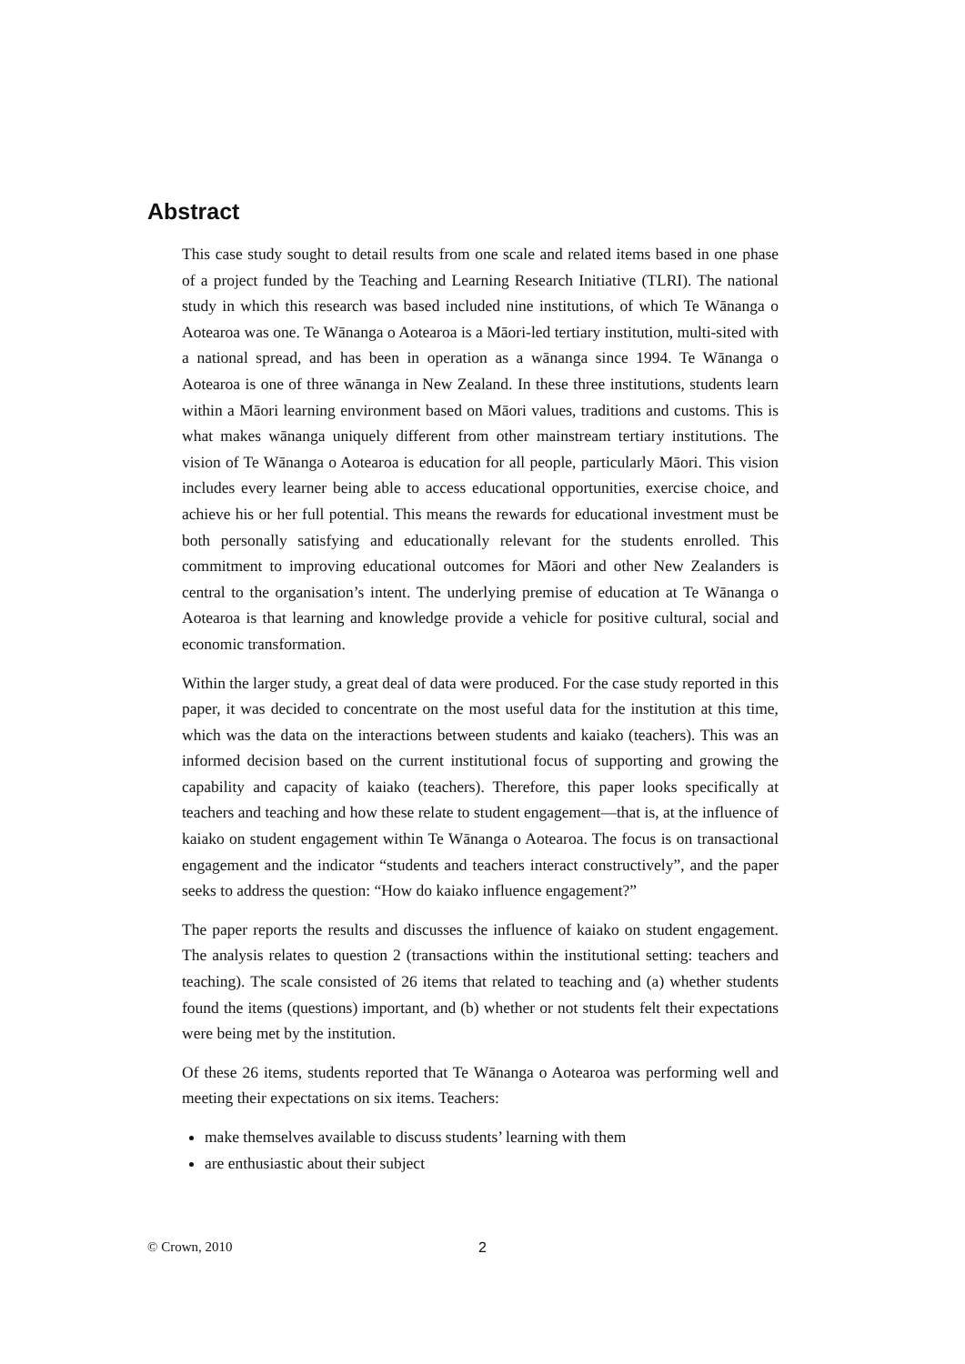Abstract
This case study sought to detail results from one scale and related items based in one phase of a project funded by the Teaching and Learning Research Initiative (TLRI). The national study in which this research was based included nine institutions, of which Te Wānanga o Aotearoa was one. Te Wānanga o Aotearoa is a Māori-led tertiary institution, multi-sited with a national spread, and has been in operation as a wānanga since 1994. Te Wānanga o Aotearoa is one of three wānanga in New Zealand. In these three institutions, students learn within a Māori learning environment based on Māori values, traditions and customs. This is what makes wānanga uniquely different from other mainstream tertiary institutions. The vision of Te Wānanga o Aotearoa is education for all people, particularly Māori. This vision includes every learner being able to access educational opportunities, exercise choice, and achieve his or her full potential. This means the rewards for educational investment must be both personally satisfying and educationally relevant for the students enrolled. This commitment to improving educational outcomes for Māori and other New Zealanders is central to the organisation’s intent. The underlying premise of education at Te Wānanga o Aotearoa is that learning and knowledge provide a vehicle for positive cultural, social and economic transformation.
Within the larger study, a great deal of data were produced. For the case study reported in this paper, it was decided to concentrate on the most useful data for the institution at this time, which was the data on the interactions between students and kaiako (teachers). This was an informed decision based on the current institutional focus of supporting and growing the capability and capacity of kaiako (teachers). Therefore, this paper looks specifically at teachers and teaching and how these relate to student engagement—that is, at the influence of kaiako on student engagement within Te Wānanga o Aotearoa. The focus is on transactional engagement and the indicator “students and teachers interact constructively”, and the paper seeks to address the question: “How do kaiako influence engagement?”
The paper reports the results and discusses the influence of kaiako on student engagement. The analysis relates to question 2 (transactions within the institutional setting: teachers and teaching). The scale consisted of 26 items that related to teaching and (a) whether students found the items (questions) important, and (b) whether or not students felt their expectations were being met by the institution.
Of these 26 items, students reported that Te Wānanga o Aotearoa was performing well and meeting their expectations on six items. Teachers:
make themselves available to discuss students’ learning with them
are enthusiastic about their subject
© Crown, 2010 2